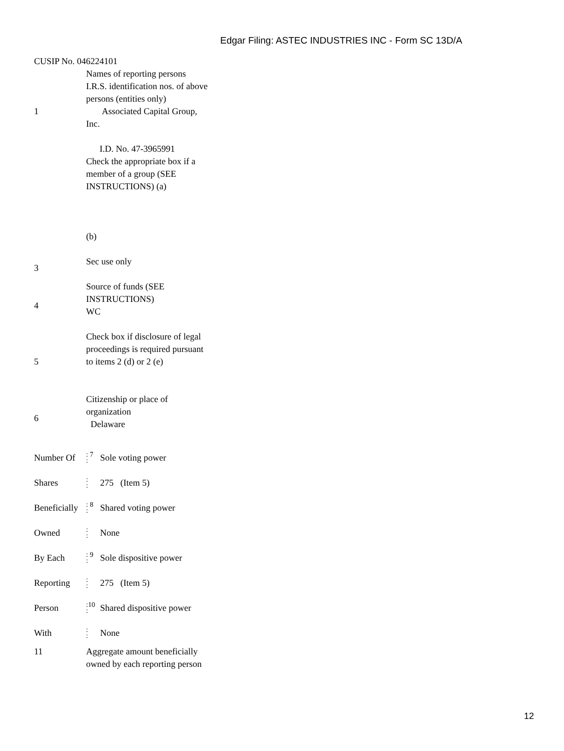Edgar Filing: ASTEC INDUSTRIES INC - Form SC 13D/A
CUSIP No. 046224101
| 1 | Names of reporting persons I.R.S. identification nos. of above persons (entities only) Associated Capital Group, Inc. I.D. No. 47-3965991 |
| | Check the appropriate box if a member of a group (SEE INSTRUCTIONS) (a) (b) |
| 3 | Sec use only |
| 4 | Source of funds (SEE INSTRUCTIONS) WC |
| 5 | Check box if disclosure of legal proceedings is required pursuant to items 2 (d) or 2 (e) |
| 6 | Citizenship or place of organization Delaware |
| Number Of | : 7 : | Sole voting power |
| Shares | : : | 275 (Item 5) |
| Beneficially | : 8 : | Shared voting power |
| Owned | : : | None |
| By Each | : 9 : | Sole dispositive power |
| Reporting | : : | 275 (Item 5) |
| Person | :10 : | Shared dispositive power |
| With | : : | None |
| 11 | Aggregate amount beneficially owned by each reporting person |
12